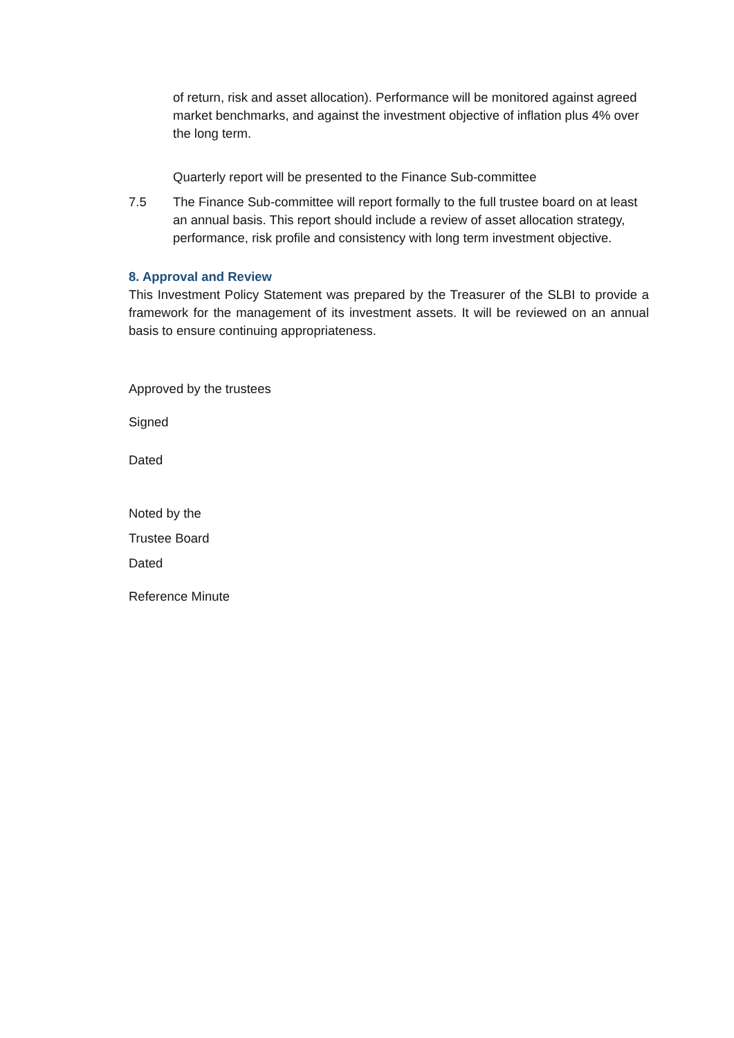of return, risk and asset allocation). Performance will be monitored against agreed market benchmarks, and against the investment objective of inflation plus 4% over the long term.
Quarterly report will be presented to the Finance Sub-committee
7.5 The Finance Sub-committee will report formally to the full trustee board on at least an annual basis. This report should include a review of asset allocation strategy, performance, risk profile and consistency with long term investment objective.
8. Approval and Review
This Investment Policy Statement was prepared by the Treasurer of the SLBI to provide a framework for the management of its investment assets. It will be reviewed on an annual basis to ensure continuing appropriateness.
Approved by the trustees
Signed
Dated
Noted by the
Trustee Board
Dated
Reference Minute